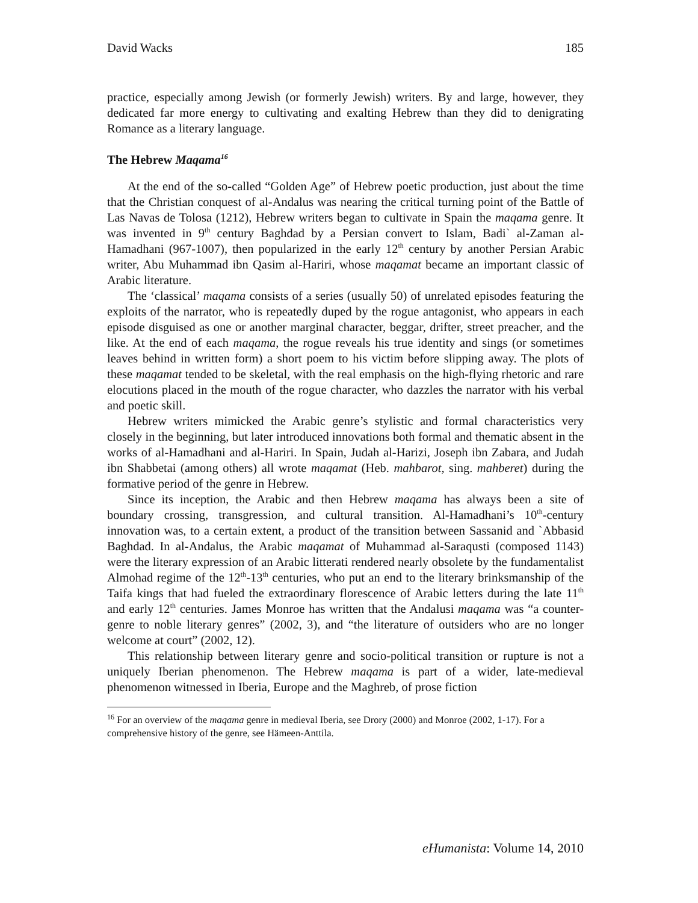David Wacks 185
practice, especially among Jewish (or formerly Jewish) writers. By and large, however, they dedicated far more energy to cultivating and exalting Hebrew than they did to denigrating Romance as a literary language.
The Hebrew Maqama<sup>16</sup>
At the end of the so-called “Golden Age” of Hebrew poetic production, just about the time that the Christian conquest of al-Andalus was nearing the critical turning point of the Battle of Las Navas de Tolosa (1212), Hebrew writers began to cultivate in Spain the maqama genre. It was invented in 9<sup>th</sup> century Baghdad by a Persian convert to Islam, Badi` al-Zaman al-Hamadhani (967-1007), then popularized in the early 12<sup>th</sup> century by another Persian Arabic writer, Abu Muhammad ibn Qasim al-Hariri, whose maqamat became an important classic of Arabic literature.
The ‘classical’ maqama consists of a series (usually 50) of unrelated episodes featuring the exploits of the narrator, who is repeatedly duped by the rogue antagonist, who appears in each episode disguised as one or another marginal character, beggar, drifter, street preacher, and the like. At the end of each maqama, the rogue reveals his true identity and sings (or sometimes leaves behind in written form) a short poem to his victim before slipping away. The plots of these maqamat tended to be skeletal, with the real emphasis on the high-flying rhetoric and rare elocutions placed in the mouth of the rogue character, who dazzles the narrator with his verbal and poetic skill.
Hebrew writers mimicked the Arabic genre’s stylistic and formal characteristics very closely in the beginning, but later introduced innovations both formal and thematic absent in the works of al-Hamadhani and al-Hariri. In Spain, Judah al-Harizi, Joseph ibn Zabara, and Judah ibn Shabbetai (among others) all wrote maqamat (Heb. mahbarot, sing. mahberet) during the formative period of the genre in Hebrew.
Since its inception, the Arabic and then Hebrew maqama has always been a site of boundary crossing, transgression, and cultural transition. Al-Hamadhani’s 10<sup>th</sup>-century innovation was, to a certain extent, a product of the transition between Sassanid and `Abbasid Baghdad. In al-Andalus, the Arabic maqamat of Muhammad al-Saraqusti (composed 1143) were the literary expression of an Arabic litterati rendered nearly obsolete by the fundamentalist Almohad regime of the 12<sup>th</sup>-13<sup>th</sup> centuries, who put an end to the literary brinksmanship of the Taifa kings that had fueled the extraordinary florescence of Arabic letters during the late 11<sup>th</sup> and early 12<sup>th</sup> centuries. James Monroe has written that the Andalusi maqama was “a counter-genre to noble literary genres” (2002, 3), and “the literature of outsiders who are no longer welcome at court” (2002, 12).
This relationship between literary genre and socio-political transition or rupture is not a uniquely Iberian phenomenon. The Hebrew maqama is part of a wider, late-medieval phenomenon witnessed in Iberia, Europe and the Maghreb, of prose fiction
<sup>16</sup> For an overview of the maqama genre in medieval Iberia, see Drory (2000) and Monroe (2002, 1-17). For a comprehensive history of the genre, see Hämeen-Anttila.
eHumanista: Volume 14, 2010